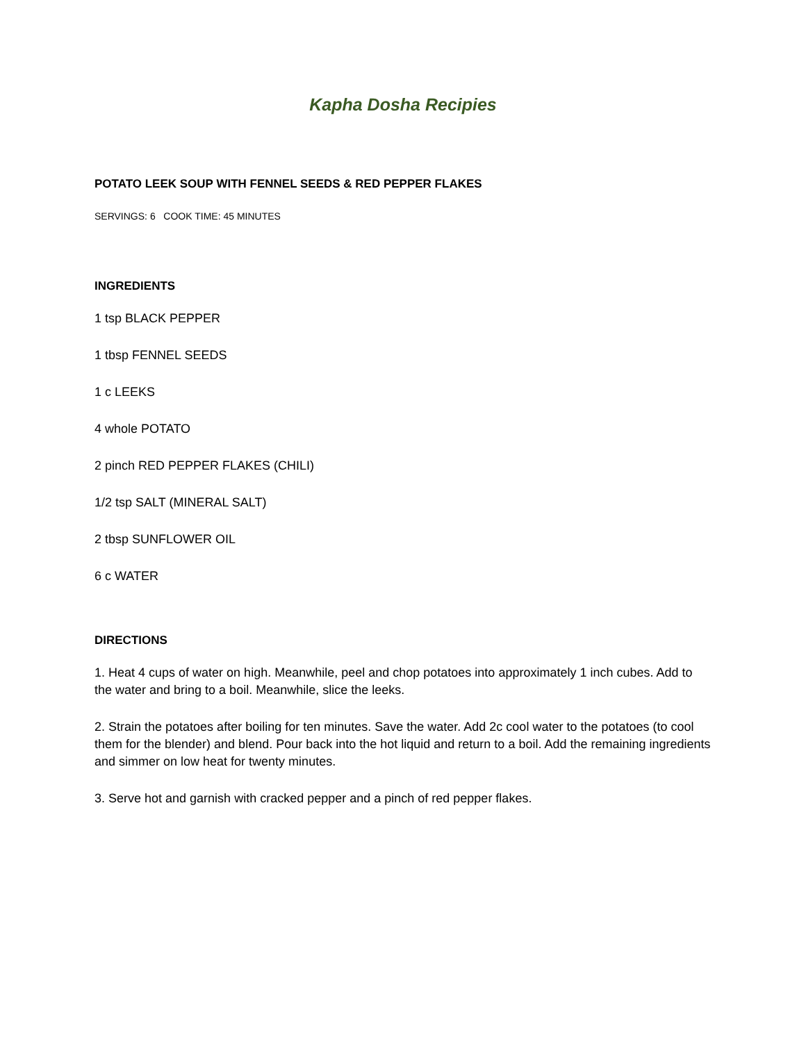Kapha Dosha Recipies
POTATO LEEK SOUP WITH FENNEL SEEDS & RED PEPPER FLAKES
SERVINGS: 6 COOK TIME: 45 MINUTES
INGREDIENTS
1 tsp BLACK PEPPER
1 tbsp FENNEL SEEDS
1 c LEEKS
4 whole POTATO
2 pinch RED PEPPER FLAKES (CHILI)
1/2 tsp SALT (MINERAL SALT)
2 tbsp SUNFLOWER OIL
6 c WATER
DIRECTIONS
1. Heat 4 cups of water on high. Meanwhile, peel and chop potatoes into approximately 1 inch cubes. Add to the water and bring to a boil. Meanwhile, slice the leeks.
2. Strain the potatoes after boiling for ten minutes. Save the water. Add 2c cool water to the potatoes (to cool them for the blender) and blend. Pour back into the hot liquid and return to a boil. Add the remaining ingredients and simmer on low heat for twenty minutes.
3. Serve hot and garnish with cracked pepper and a pinch of red pepper flakes.